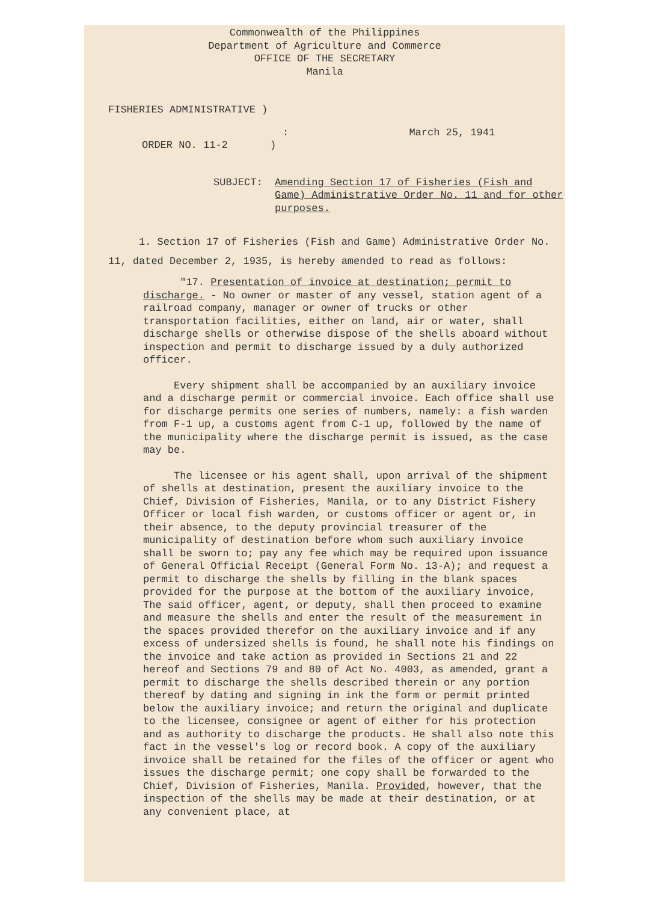Commonwealth of the Philippines
Department of Agriculture and Commerce
OFFICE OF THE SECRETARY
Manila
FISHERIES ADMINISTRATIVE )
: March 25, 1941
ORDER NO. 11-2 )
SUBJECT: Amending Section 17 of Fisheries (Fish and Game) Administrative Order No. 11 and for other purposes.
1. Section 17 of Fisheries (Fish and Game) Administrative Order No. 11, dated December 2, 1935, is hereby amended to read as follows:
"17. Presentation of invoice at destination; permit to discharge. - No owner or master of any vessel, station agent of a railroad company, manager or owner of trucks or other transportation facilities, either on land, air or water, shall discharge shells or otherwise dispose of the shells aboard without inspection and permit to discharge issued by a duly authorized officer.
Every shipment shall be accompanied by an auxiliary invoice and a discharge permit or commercial invoice. Each office shall use for discharge permits one series of numbers, namely: a fish warden from F-1 up, a customs agent from C-1 up, followed by the name of the municipality where the discharge permit is issued, as the case may be.
The licensee or his agent shall, upon arrival of the shipment of shells at destination, present the auxiliary invoice to the Chief, Division of Fisheries, Manila, or to any District Fishery Officer or local fish warden, or customs officer or agent or, in their absence, to the deputy provincial treasurer of the municipality of destination before whom such auxiliary invoice shall be sworn to; pay any fee which may be required upon issuance of General Official Receipt (General Form No. 13-A); and request a permit to discharge the shells by filling in the blank spaces provided for the purpose at the bottom of the auxiliary invoice, The said officer, agent, or deputy, shall then proceed to examine and measure the shells and enter the result of the measurement in the spaces provided therefor on the auxiliary invoice and if any excess of undersized shells is found, he shall note his findings on the invoice and take action as provided in Sections 21 and 22 hereof and Sections 79 and 80 of Act No. 4003, as amended, grant a permit to discharge the shells described therein or any portion thereof by dating and signing in ink the form or permit printed below the auxiliary invoice; and return the original and duplicate to the licensee, consignee or agent of either for his protection and as authority to discharge the products. He shall also note this fact in the vessel's log or record book. A copy of the auxiliary invoice shall be retained for the files of the officer or agent who issues the discharge permit; one copy shall be forwarded to the Chief, Division of Fisheries, Manila. Provided, however, that the inspection of the shells may be made at their destination, or at any convenient place, at